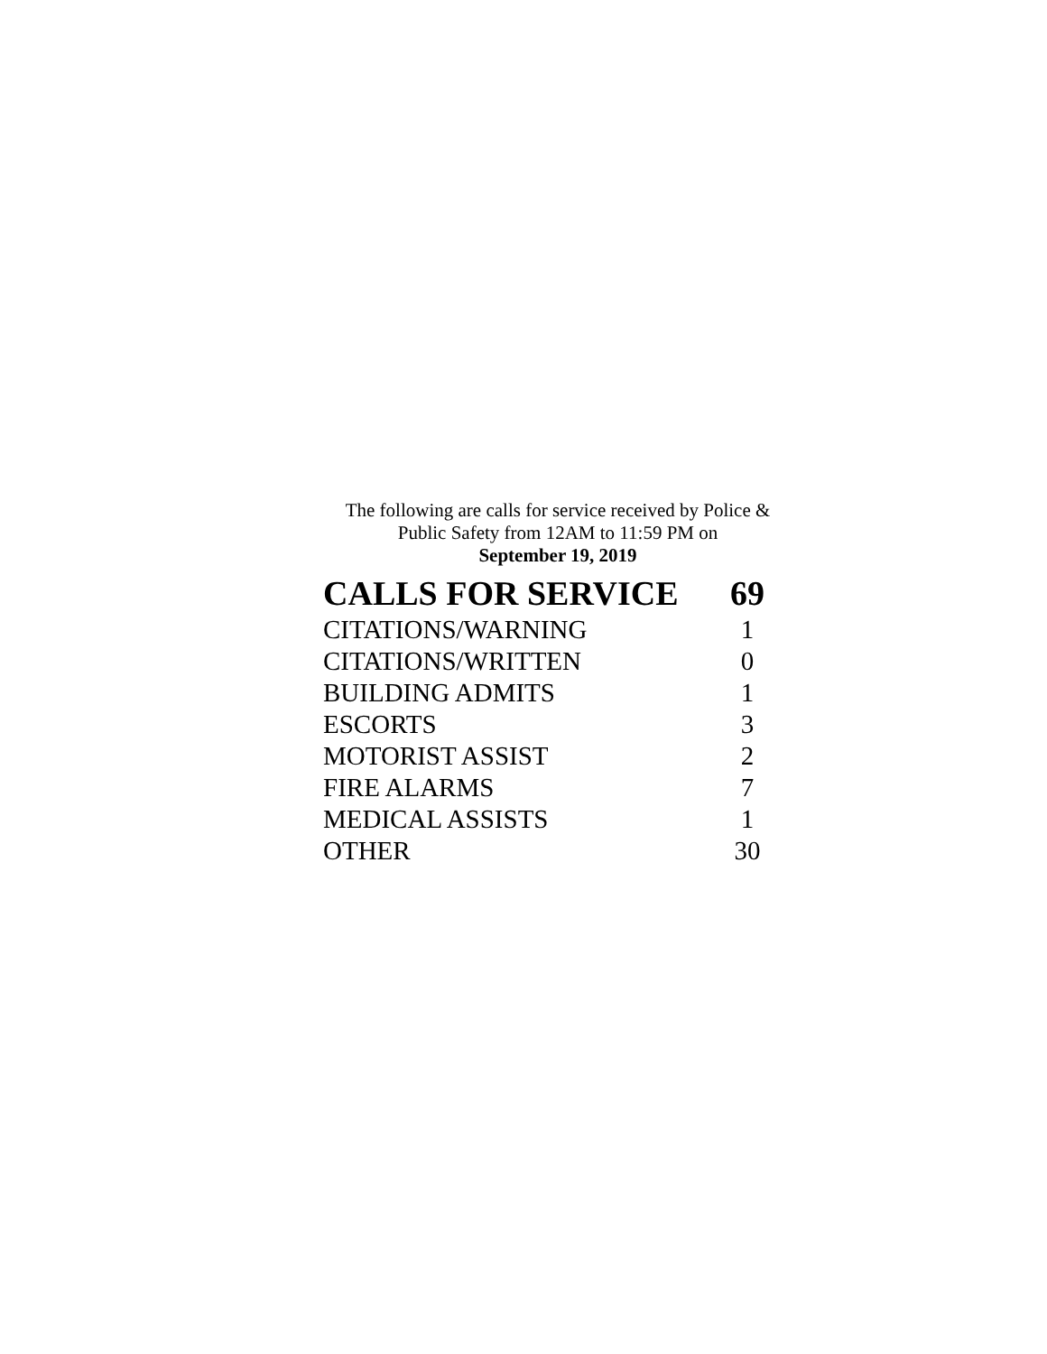The following are calls for service received by Police &
Public Safety from 12AM to 11:59 PM on
September 19, 2019
| CALLS FOR SERVICE | 69 |
| --- | --- |
| CITATIONS/WARNING | 1 |
| CITATIONS/WRITTEN | 0 |
| BUILDING ADMITS | 1 |
| ESCORTS | 3 |
| MOTORIST ASSIST | 2 |
| FIRE ALARMS | 7 |
| MEDICAL ASSISTS | 1 |
| OTHER | 30 |